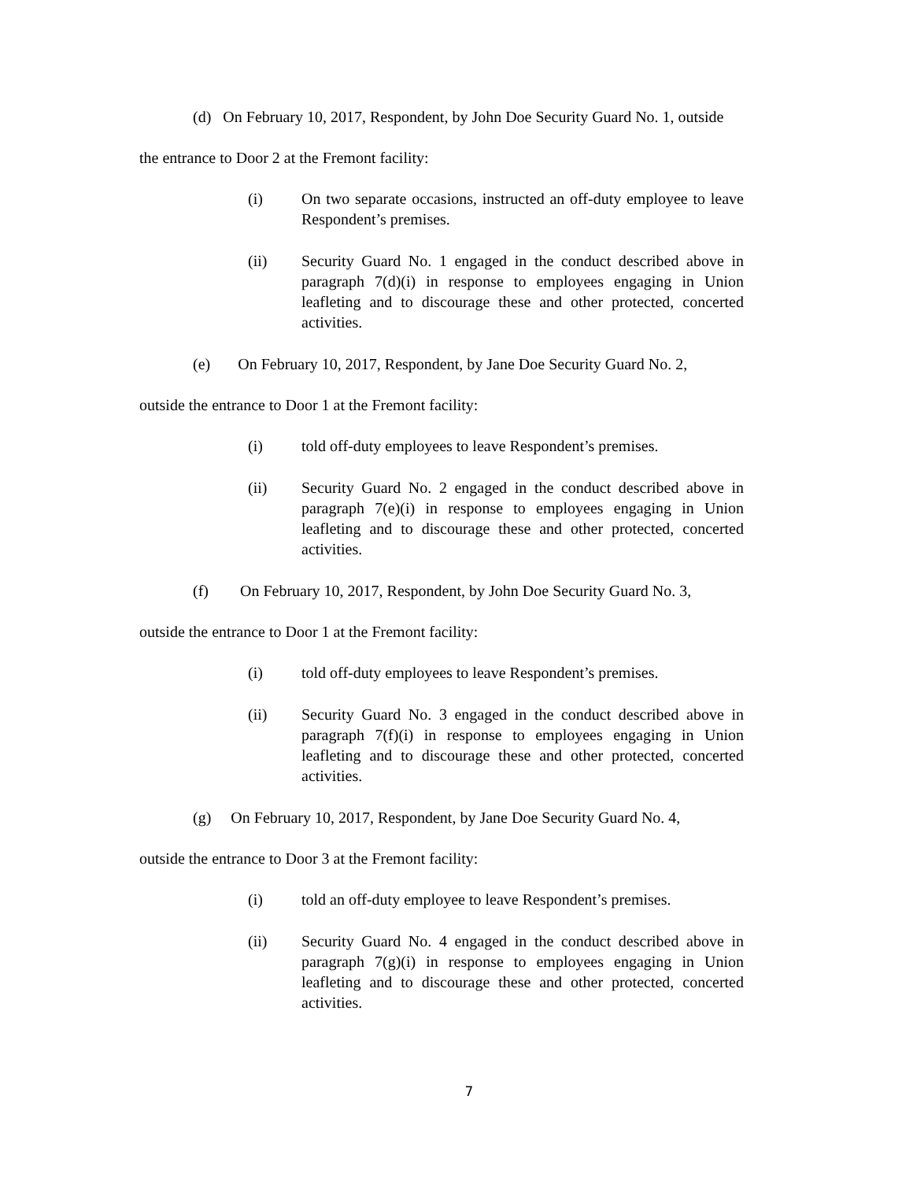(d) On February 10, 2017, Respondent, by John Doe Security Guard No. 1, outside
the entrance to Door 2 at the Fremont facility:
(i) On two separate occasions, instructed an off-duty employee to leave Respondent’s premises.
(ii) Security Guard No. 1 engaged in the conduct described above in paragraph 7(d)(i) in response to employees engaging in Union leafleting and to discourage these and other protected, concerted activities.
(e) On February 10, 2017, Respondent, by Jane Doe Security Guard No. 2,
outside the entrance to Door 1 at the Fremont facility:
(i) told off-duty employees to leave Respondent’s premises.
(ii) Security Guard No. 2 engaged in the conduct described above in paragraph 7(e)(i) in response to employees engaging in Union leafleting and to discourage these and other protected, concerted activities.
(f) On February 10, 2017, Respondent, by John Doe Security Guard No. 3,
outside the entrance to Door 1 at the Fremont facility:
(i) told off-duty employees to leave Respondent’s premises.
(ii) Security Guard No. 3 engaged in the conduct described above in paragraph 7(f)(i) in response to employees engaging in Union leafleting and to discourage these and other protected, concerted activities.
(g) On February 10, 2017, Respondent, by Jane Doe Security Guard No. 4,
outside the entrance to Door 3 at the Fremont facility:
(i) told an off-duty employee to leave Respondent’s premises.
(ii) Security Guard No. 4 engaged in the conduct described above in paragraph 7(g)(i) in response to employees engaging in Union leafleting and to discourage these and other protected, concerted activities.
7